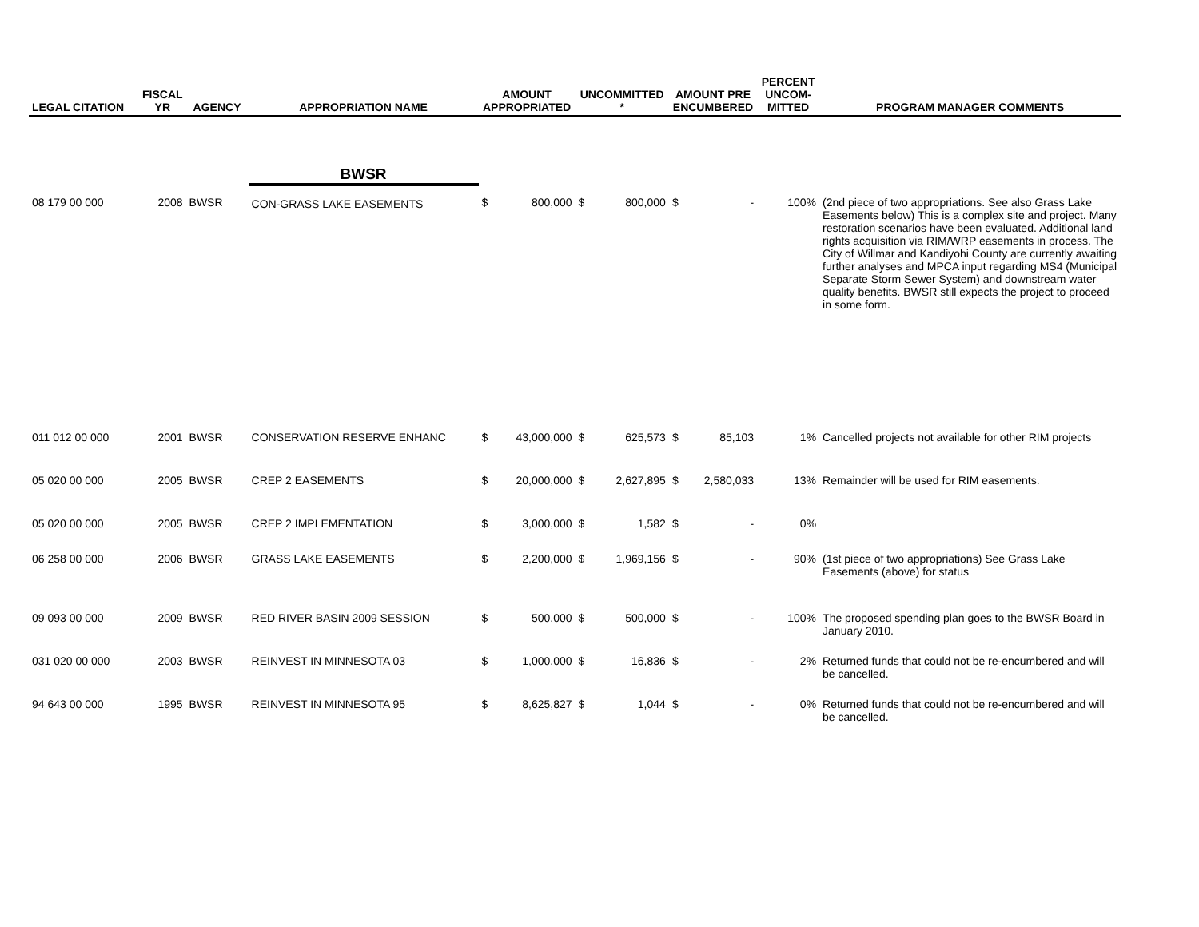| LEGAL CITATION | FISCAL YR | AGENCY | APPROPRIATION NAME | AMOUNT APPROPRIATED | | UNCOMMITTED * | | AMOUNT PRE ENCUMBERED | | PERCENT UNCOM- MITTED | PROGRAM MANAGER COMMENTS |
| --- | --- | --- | --- | --- | --- | --- | --- | --- | --- | --- | --- |
| | | | BWSR | | | | | | | | |
| 08 179 00 000 | 2008 | BWSR | CON-GRASS LAKE EASEMENTS | $ | 800,000 | $ | 800,000 | $ | - | 100% | (2nd piece of two appropriations. See also Grass Lake Easements below) This is a complex site and project. Many restoration scenarios have been evaluated. Additional land rights acquisition via RIM/WRP easements in process. The City of Willmar and Kandiyohi County are currently awaiting further analyses and MPCA input regarding MS4 (Municipal Separate Storm Sewer System) and downstream water quality benefits. BWSR still expects the project to proceed in some form. |
| 011 012 00 000 | 2001 | BWSR | CONSERVATION RESERVE ENHANC | $ | 43,000,000 | $ | 625,573 | $ | 85,103 | 1% | Cancelled projects not available for other RIM projects |
| 05 020 00 000 | 2005 | BWSR | CREP 2 EASEMENTS | $ | 20,000,000 | $ | 2,627,895 | $ | 2,580,033 | 13% | Remainder will be used for RIM easements. |
| 05 020 00 000 | 2005 | BWSR | CREP 2 IMPLEMENTATION | $ | 3,000,000 | $ | 1,582 | $ | - | 0% | |
| 06 258 00 000 | 2006 | BWSR | GRASS LAKE EASEMENTS | $ | 2,200,000 | $ | 1,969,156 | $ | - | 90% | (1st piece of two appropriations) See Grass Lake Easements (above) for status |
| 09 093 00 000 | 2009 | BWSR | RED RIVER BASIN 2009 SESSION | $ | 500,000 | $ | 500,000 | $ | - | 100% | The proposed spending plan goes to the BWSR Board in January 2010. |
| 031 020 00 000 | 2003 | BWSR | REINVEST IN MINNESOTA 03 | $ | 1,000,000 | $ | 16,836 | $ | - | 2% | Returned funds that could not be re-encumbered and will be cancelled. |
| 94 643 00 000 | 1995 | BWSR | REINVEST IN MINNESOTA 95 | $ | 8,625,827 | $ | 1,044 | $ | - | 0% | Returned funds that could not be re-encumbered and will be cancelled. |